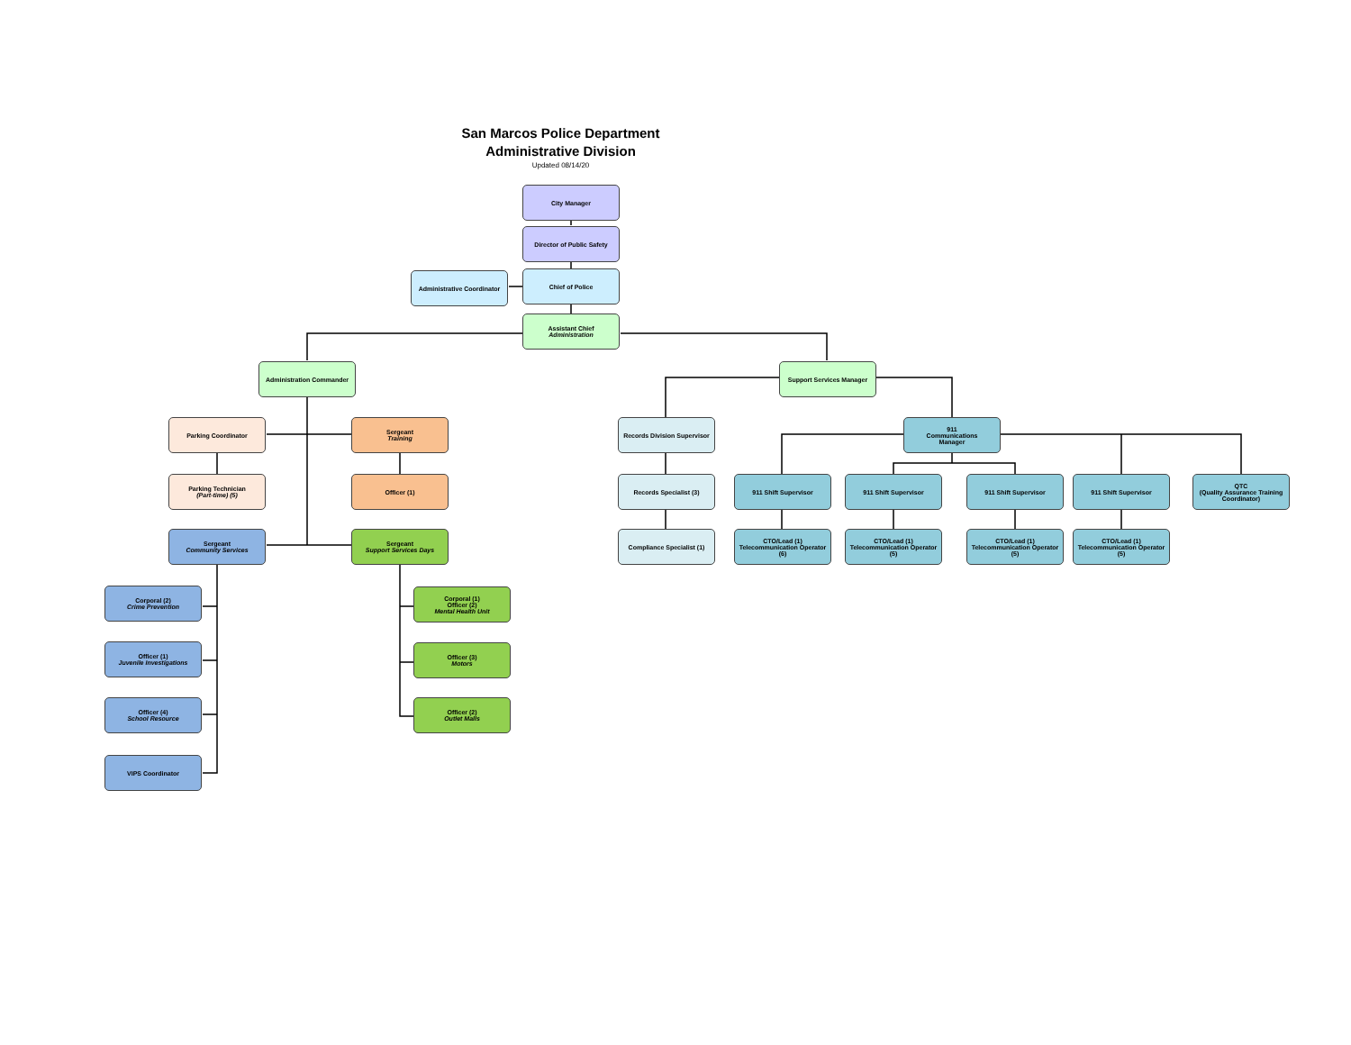San Marcos Police Department
Administrative Division
Updated 08/14/20
City Manager
Director of Public Safety
Administrative Coordinator
Chief of Police
Assistant Chief
Administration
Administration Commander Support Services Manager
Parking Coordinator Sergeant
Training
Parking Technician
(Part-time) (5)
Officer (1)
Sergeant
Community Services
Sergeant
Support Services Days
Corporal (2)
Crime Prevention
Officer (1)
Juvenile Investigations
Officer (4)
School Resource
VIPS Coordinator
Corporal (1)
Officer (2)
Mental Health Unit
Officer (3)
Motors
Officer (2)
Outlet Malls
Records Division Supervisor
Records Specialist (3)
Compliance Specialist (1)
911
Communications
Manager
911 Shift Supervisor 911 Shift Supervisor 911 Shift Supervisor 911 Shift Supervisor
QTC
(Quality Assurance Training Coordinator)
CTO/Lead (1)
Telecommunication Operator (6)
CTO/Lead (1)
Telecommunication Operator (5)
CTO/Lead (1)
Telecommunication Operator (5)
CTO/Lead (1)
Telecommunication Operator (5)